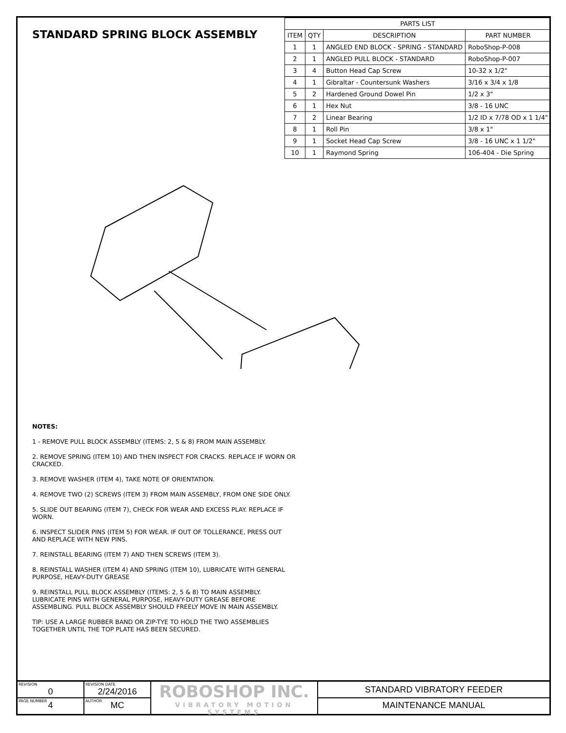STANDARD SPRING BLOCK ASSEMBLY
| PARTS LIST | | | |
| --- | --- | --- | --- |
| ITEM | QTY | DESCRIPTION | PART NUMBER |
| 1 | 1 | ANGLED END BLOCK - SPRING - STANDARD | RoboShop-P-008 |
| 2 | 1 | ANGLED PULL BLOCK - STANDARD | RoboShop-P-007 |
| 3 | 4 | Button Head Cap Screw | 10-32 x 1/2" |
| 4 | 1 | Gibraltar - Countersunk Washers | 3/16 x 3/4 x 1/8 |
| 5 | 2 | Hardened Ground Dowel Pin | 1/2 x 3" |
| 6 | 1 | Hex Nut | 3/8 - 16 UNC |
| 7 | 2 | Linear Bearing | 1/2 ID x 7/78 OD x 1 1/4" |
| 8 | 1 | Roll Pin | 3/8 x 1" |
| 9 | 1 | Socket Head Cap Screw | 3/8 - 16 UNC x 1 1/2" |
| 10 | 1 | Raymond Spring | 106-404 - Die Spring |
NOTES:
1 - REMOVE PULL BLOCK ASSEMBLY (ITEMS: 2, 5 & 8) FROM MAIN ASSEMBLY.
2. REMOVE SPRING (ITEM 10) AND THEN INSPECT FOR CRACKS. REPLACE IF WORN OR CRACKED.
3. REMOVE WASHER (ITEM 4), TAKE NOTE OF ORIENTATION.
4. REMOVE TWO (2) SCREWS (ITEM 3) FROM MAIN ASSEMBLY, FROM ONE SIDE ONLY.
5. SLIDE OUT BEARING (ITEM 7), CHECK FOR WEAR AND EXCESS PLAY. REPLACE IF WORN.
6. INSPECT SLIDER PINS (ITEM 5) FOR WEAR. IF OUT OF TOLLERANCE, PRESS OUT AND REPLACE WITH NEW PINS.
7. REINSTALL BEARING (ITEM 7) AND THEN SCREWS (ITEM 3).
8. REINSTALL WASHER (ITEM 4) AND SPRING (ITEM 10), LUBRICATE WITH GENERAL PURPOSE, HEAVY-DUTY GREASE
9. REINSTALL PULL BLOCK ASSEMBLY (ITEMS: 2, 5 & 8) TO MAIN ASSEMBLY. LUBRICATE PINS WITH GENERAL PURPOSE, HEAVY-DUTY GREASE BEFORE ASSEMBLING. PULL BLOCK ASSEMBLY SHOULD FREELY MOVE IN MAIN ASSEMBLY.
TIP: USE A LARGE RUBBER BAND OR ZIP-TYE TO HOLD THE TWO ASSEMBLIES TOGETHER UNTIL THE TOP PLATE HAS BEEN SECURED.
REVISION
0
PAGE NUMBER
4
REVISION DATE
2/24/2016
AUTHOR
MC
ROBOSHOP INC.
VIBRATORY MOTION SYSTEMS
STANDARD VIBRATORY FEEDER
MAINTENANCE MANUAL